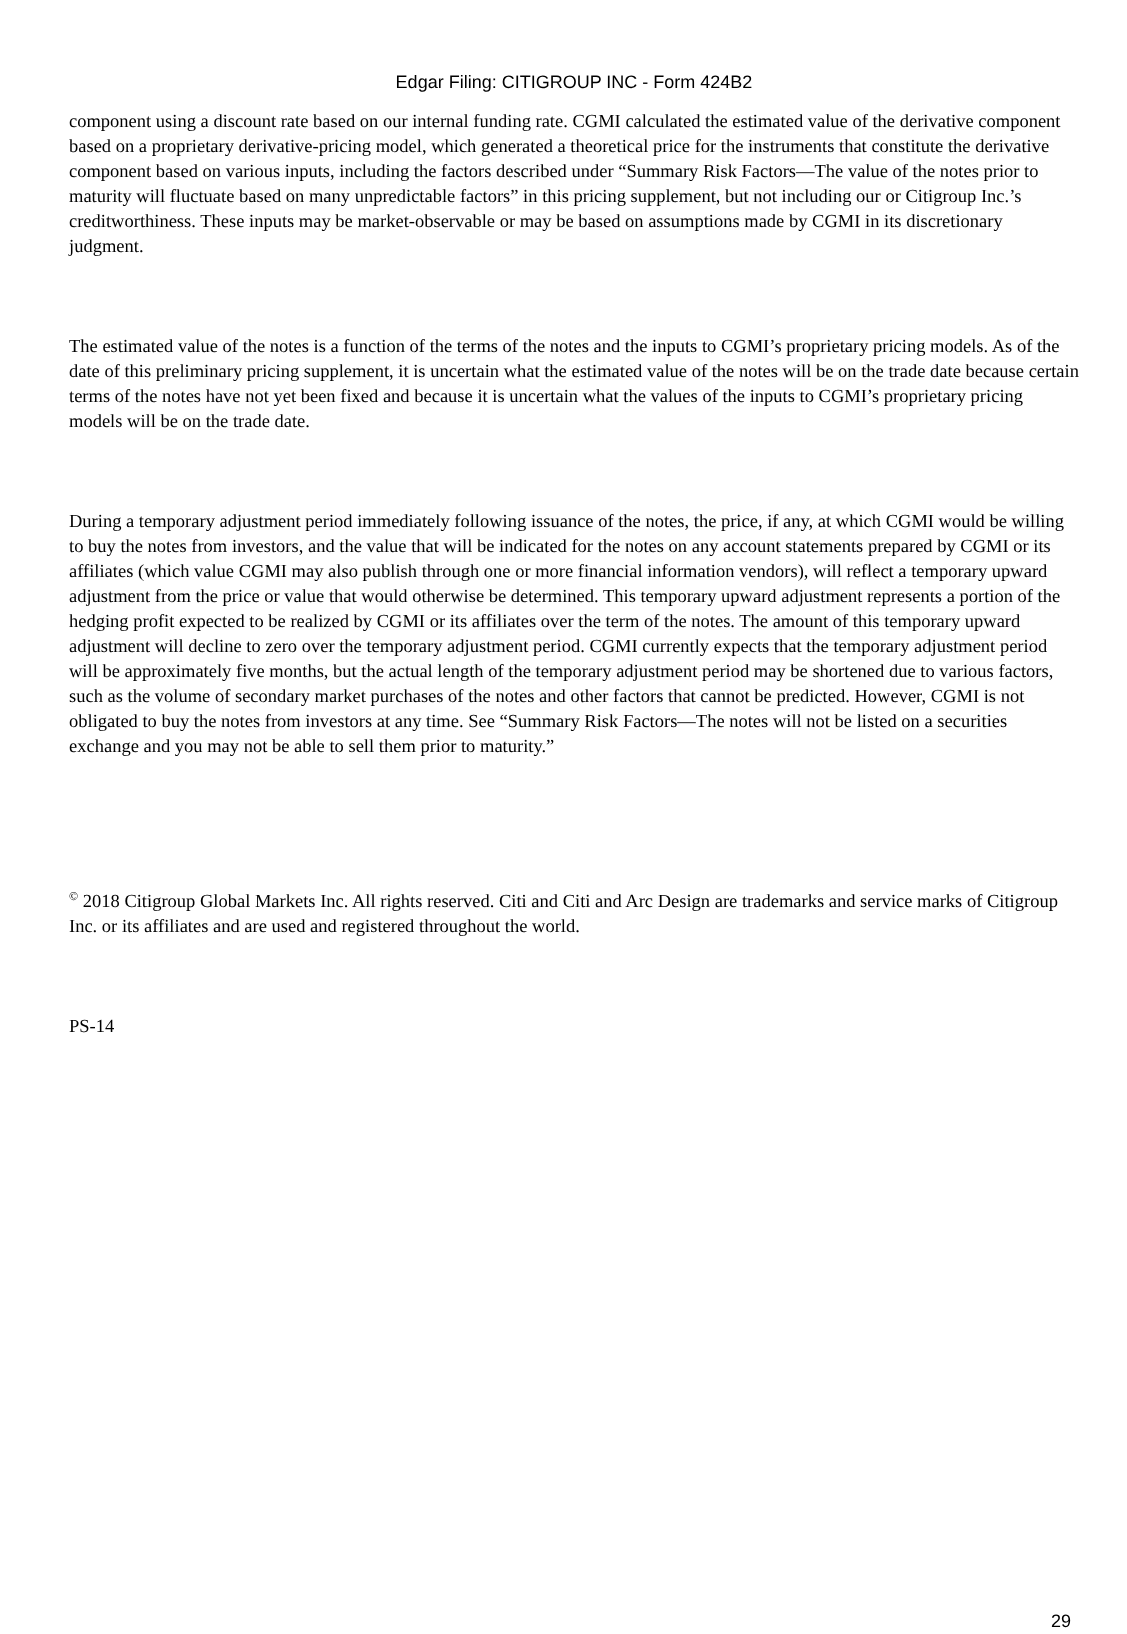Edgar Filing: CITIGROUP INC - Form 424B2
component using a discount rate based on our internal funding rate. CGMI calculated the estimated value of the derivative component based on a proprietary derivative-pricing model, which generated a theoretical price for the instruments that constitute the derivative component based on various inputs, including the factors described under “Summary Risk Factors—The value of the notes prior to maturity will fluctuate based on many unpredictable factors” in this pricing supplement, but not including our or Citigroup Inc.’s creditworthiness. These inputs may be market-observable or may be based on assumptions made by CGMI in its discretionary judgment.
The estimated value of the notes is a function of the terms of the notes and the inputs to CGMI’s proprietary pricing models. As of the date of this preliminary pricing supplement, it is uncertain what the estimated value of the notes will be on the trade date because certain terms of the notes have not yet been fixed and because it is uncertain what the values of the inputs to CGMI’s proprietary pricing models will be on the trade date.
During a temporary adjustment period immediately following issuance of the notes, the price, if any, at which CGMI would be willing to buy the notes from investors, and the value that will be indicated for the notes on any account statements prepared by CGMI or its affiliates (which value CGMI may also publish through one or more financial information vendors), will reflect a temporary upward adjustment from the price or value that would otherwise be determined. This temporary upward adjustment represents a portion of the hedging profit expected to be realized by CGMI or its affiliates over the term of the notes. The amount of this temporary upward adjustment will decline to zero over the temporary adjustment period. CGMI currently expects that the temporary adjustment period will be approximately five months, but the actual length of the temporary adjustment period may be shortened due to various factors, such as the volume of secondary market purchases of the notes and other factors that cannot be predicted. However, CGMI is not obligated to buy the notes from investors at any time. See “Summary Risk Factors—The notes will not be listed on a securities exchange and you may not be able to sell them prior to maturity.”
<sup>©</sup> 2018 Citigroup Global Markets Inc. All rights reserved. Citi and Citi and Arc Design are trademarks and service marks of Citigroup Inc. or its affiliates and are used and registered throughout the world.
PS-14
29